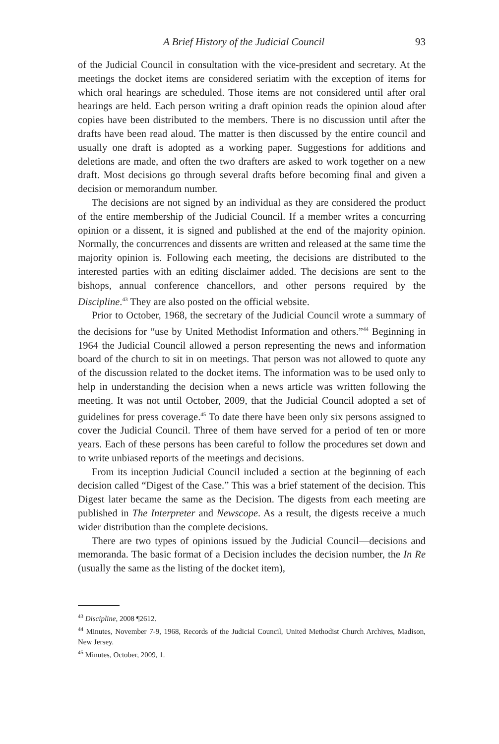A Brief History of the Judicial Council 93
of the Judicial Council in consultation with the vice-president and secretary. At the meetings the docket items are considered seriatim with the exception of items for which oral hearings are scheduled. Those items are not considered until after oral hearings are held. Each person writing a draft opinion reads the opinion aloud after copies have been distributed to the members. There is no discussion until after the drafts have been read aloud. The matter is then discussed by the entire council and usually one draft is adopted as a working paper. Suggestions for additions and deletions are made, and often the two drafters are asked to work together on a new draft. Most decisions go through several drafts before becoming final and given a decision or memorandum number.
The decisions are not signed by an individual as they are considered the product of the entire membership of the Judicial Council. If a member writes a concurring opinion or a dissent, it is signed and published at the end of the majority opinion. Normally, the concurrences and dissents are written and released at the same time the majority opinion is. Following each meeting, the decisions are distributed to the interested parties with an editing disclaimer added. The decisions are sent to the bishops, annual conference chancellors, and other persons required by the Discipline.<sup>43</sup> They are also posted on the official website.
Prior to October, 1968, the secretary of the Judicial Council wrote a summary of the decisions for “use by United Methodist Information and others.”<sup>44</sup> Beginning in 1964 the Judicial Council allowed a person representing the news and information board of the church to sit in on meetings. That person was not allowed to quote any of the discussion related to the docket items. The information was to be used only to help in understanding the decision when a news article was written following the meeting. It was not until October, 2009, that the Judicial Council adopted a set of guidelines for press coverage.<sup>45</sup> To date there have been only six persons assigned to cover the Judicial Council. Three of them have served for a period of ten or more years. Each of these persons has been careful to follow the procedures set down and to write unbiased reports of the meetings and decisions.
From its inception Judicial Council included a section at the beginning of each decision called “Digest of the Case.” This was a brief statement of the decision. This Digest later became the same as the Decision. The digests from each meeting are published in The Interpreter and Newscope. As a result, the digests receive a much wider distribution than the complete decisions.
There are two types of opinions issued by the Judicial Council—decisions and memoranda. The basic format of a Decision includes the decision number, the In Re (usually the same as the listing of the docket item),
<sup>43</sup> Discipline, 2008 ¶2612.
<sup>44</sup> Minutes, November 7-9, 1968, Records of the Judicial Council, United Methodist Church Archives, Madison, New Jersey.
<sup>45</sup> Minutes, October, 2009, 1.